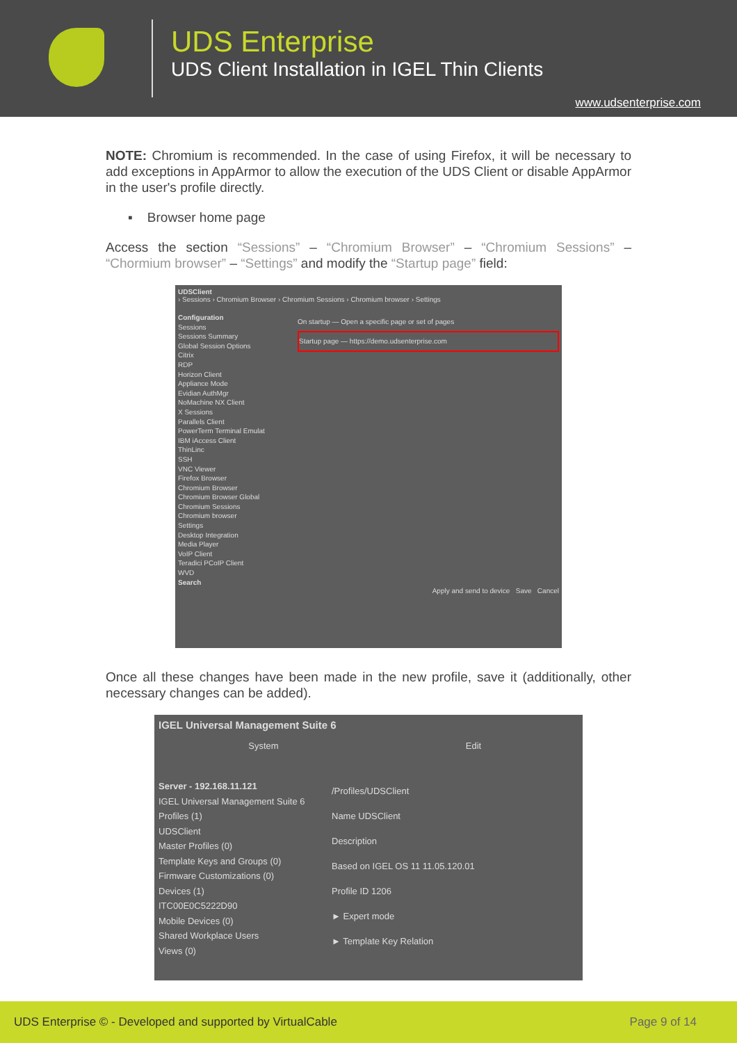UDS Enterprise
UDS Client Installation in IGEL Thin Clients
www.udsenterprise.com
NOTE: Chromium is recommended. In the case of using Firefox, it will be necessary to add exceptions in AppArmor to allow the execution of the UDS Client or disable AppArmor in the user's profile directly.
▪ Browser home page
Access the section “Sessions” – “Chromium Browser” – “Chromium Sessions” – “Chormium browser” – “Settings” and modify the “Startup page” field:
UDSClient
› Sessions › Chromium Browser › Chromium Sessions › Chromium browser › Settings
Configuration
Sessions
Sessions Summary
Global Session Options
Citrix
RDP
Horizon Client
Appliance Mode
Evidian AuthMgr
NoMachine NX Client
X Sessions
Parallels Client
PowerTerm Terminal Emulat
IBM iAccess Client
ThinLinc
SSH
VNC Viewer
Firefox Browser
Chromium Browser
Chromium Browser Global
Chromium Sessions
Chromium browser
Settings
Desktop Integration
Media Player
VoIP Client
Teradici PCoIP Client
WVD
Search
On startup — Open a specific page or set of pages
Startup page — https://demo.udsenterprise.com
Apply and send to device Save Cancel
Once all these changes have been made in the new profile, save it (additionally, other necessary changes can be added).
IGEL Universal Management Suite 6
System Edit
Server - 192.168.11.121
IGEL Universal Management Suite 6
Profiles (1)
UDSClient
Master Profiles (0)
Template Keys and Groups (0)
Firmware Customizations (0)
Devices (1)
ITC00E0C5222D90
Mobile Devices (0)
Shared Workplace Users
Views (0)
/Profiles/UDSClient
Name UDSClient
Description
Based on IGEL OS 11 11.05.120.01
Profile ID 1206
► Expert mode
► Template Key Relation
UDS Enterprise © - Developed and supported by VirtualCable Page 9 of 14